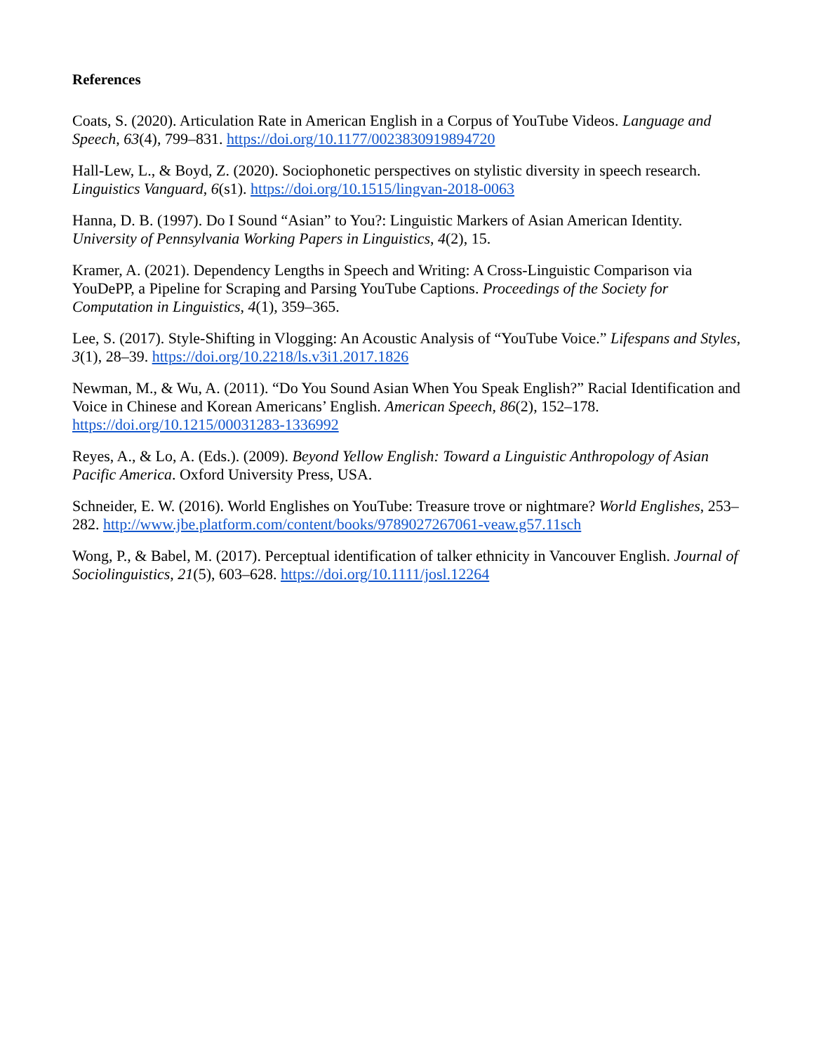References
Coats, S. (2020). Articulation Rate in American English in a Corpus of YouTube Videos. Language and Speech, 63(4), 799–831. https://doi.org/10.1177/0023830919894720
Hall-Lew, L., & Boyd, Z. (2020). Sociophonetic perspectives on stylistic diversity in speech research. Linguistics Vanguard, 6(s1). https://doi.org/10.1515/lingvan-2018-0063
Hanna, D. B. (1997). Do I Sound “Asian” to You?: Linguistic Markers of Asian American Identity. University of Pennsylvania Working Papers in Linguistics, 4(2), 15.
Kramer, A. (2021). Dependency Lengths in Speech and Writing: A Cross-Linguistic Comparison via YouDePP, a Pipeline for Scraping and Parsing YouTube Captions. Proceedings of the Society for Computation in Linguistics, 4(1), 359–365.
Lee, S. (2017). Style-Shifting in Vlogging: An Acoustic Analysis of “YouTube Voice.” Lifespans and Styles, 3(1), 28–39. https://doi.org/10.2218/ls.v3i1.2017.1826
Newman, M., & Wu, A. (2011). “Do You Sound Asian When You Speak English?” Racial Identification and Voice in Chinese and Korean Americans’ English. American Speech, 86(2), 152–178. https://doi.org/10.1215/00031283-1336992
Reyes, A., & Lo, A. (Eds.). (2009). Beyond Yellow English: Toward a Linguistic Anthropology of Asian Pacific America. Oxford University Press, USA.
Schneider, E. W. (2016). World Englishes on YouTube: Treasure trove or nightmare? World Englishes, 253–282. http://www.jbe.platform.com/content/books/9789027267061-veaw.g57.11sch
Wong, P., & Babel, M. (2017). Perceptual identification of talker ethnicity in Vancouver English. Journal of Sociolinguistics, 21(5), 603–628. https://doi.org/10.1111/josl.12264